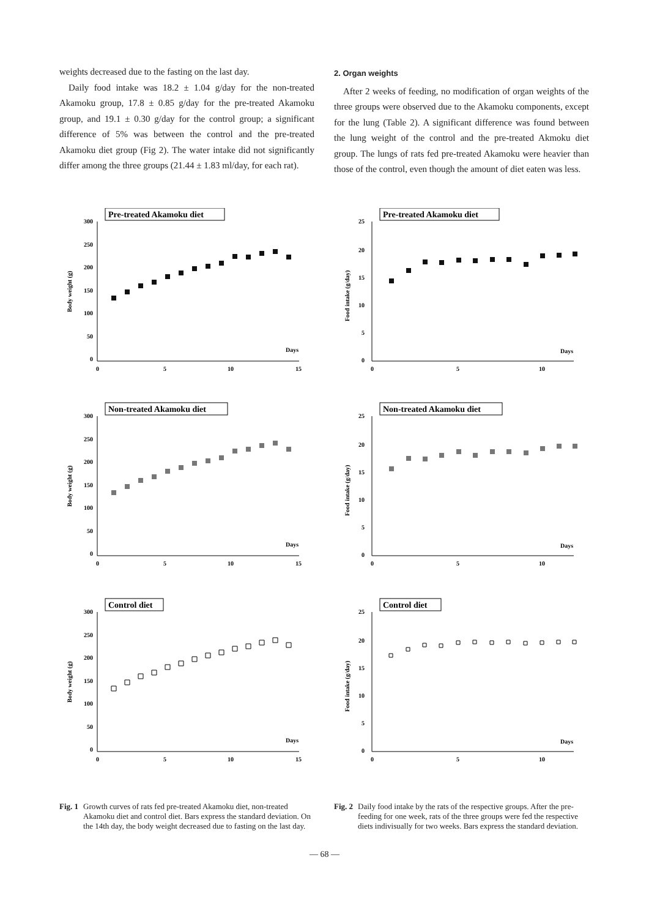weights decreased due to the fasting on the last day.
Daily food intake was 18.2 ± 1.04 g/day for the non-treated Akamoku group, 17.8 ± 0.85 g/day for the pre-treated Akamoku group, and 19.1 ± 0.30 g/day for the control group; a significant difference of 5% was between the control and the pre-treated Akamoku diet group (Fig 2). The water intake did not significantly differ among the three groups (21.44 ± 1.83 ml/day, for each rat).
2. Organ weights
After 2 weeks of feeding, no modification of organ weights of the three groups were observed due to the Akamoku components, except for the lung (Table 2). A significant difference was found between the lung weight of the control and the pre-treated Akmoku diet group. The lungs of rats fed pre-treated Akamoku were heavier than those of the control, even though the amount of diet eaten was less.
Pre-treated Akamoku diet
Body weight (g)
Days
300
250
200
150
100
50
0
0
5
10
15
Non-treated Akamoku diet
Body weight (g)
Days
300
250
200
150
100
50
0
0
5
10
15
Control diet
Body weight (g)
Days
300
250
200
150
100
50
0
0
5
10
15
Fig. 1 Growth curves of rats fed pre-treated Akamoku diet, non-treated Akamoku diet and control diet. Bars express the standard deviation. On the 14th day, the body weight decreased due to fasting on the last day.
Pre-treated Akamoku diet
Food intake (g/day)
Days
25
20
15
10
5
0
0
5
10
Non-treated Akamoku diet
Food intake (g/day)
Days
25
20
15
10
5
0
0
5
10
Control diet
Food intake (g/day)
Days
25
20
15
10
5
0
0
5
10
Fig. 2 Daily food intake by the rats of the respective groups. After the pre-feeding for one week, rats of the three groups were fed the respective diets indivisually for two weeks. Bars express the standard deviation.
— 68 —